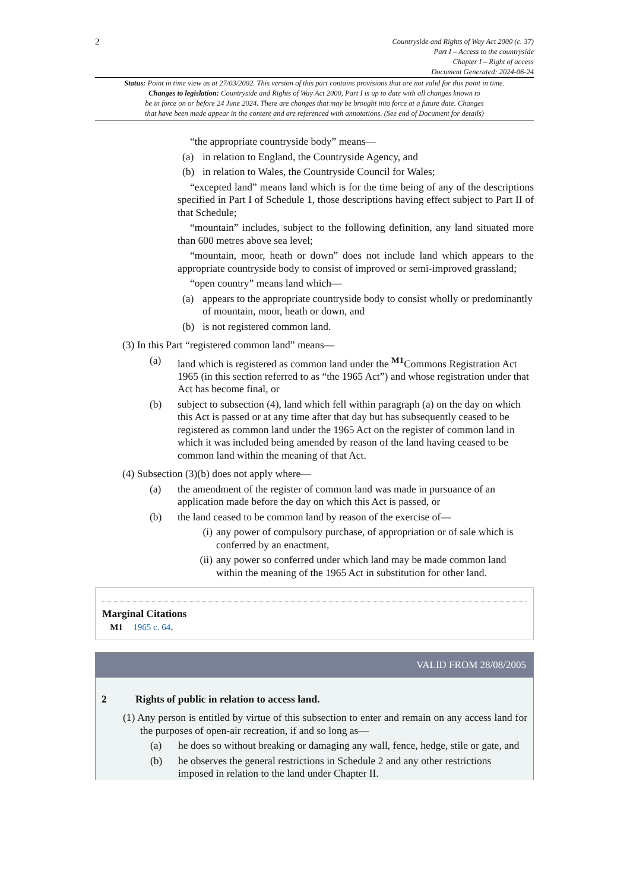2
Countryside and Rights of Way Act 2000 (c. 37)
Part I – Access to the countryside
Chapter I – Right of access
Document Generated: 2024-06-24
Status: Point in time view as at 27/03/2002. This version of this part contains provisions that are not valid for this point in time.
Changes to legislation: Countryside and Rights of Way Act 2000, Part I is up to date with all changes known to
be in force on or before 24 June 2024. There are changes that may be brought into force at a future date. Changes
that have been made appear in the content and are referenced with annotations. (See end of Document for details)
“the appropriate countryside body” means—
(a) in relation to England, the Countryside Agency, and
(b) in relation to Wales, the Countryside Council for Wales;
“excepted land” means land which is for the time being of any of the descriptions specified in Part I of Schedule 1, those descriptions having effect subject to Part II of that Schedule;
“mountain” includes, subject to the following definition, any land situated more than 600 metres above sea level;
“mountain, moor, heath or down” does not include land which appears to the appropriate countryside body to consist of improved or semi-improved grassland;
“open country” means land which—
(a) appears to the appropriate countryside body to consist wholly or predominantly of mountain, moor, heath or down, and
(b) is not registered common land.
(3) In this Part “registered common land” means—
(a) land which is registered as common land under the <sup>M1</sup>Commons Registration Act 1965 (in this section referred to as “the 1965 Act”) and whose registration under that Act has become final, or
(b) subject to subsection (4), land which fell within paragraph (a) on the day on which this Act is passed or at any time after that day but has subsequently ceased to be registered as common land under the 1965 Act on the register of common land in which it was included being amended by reason of the land having ceased to be common land within the meaning of that Act.
(4) Subsection (3)(b) does not apply where—
(a) the amendment of the register of common land was made in pursuance of an application made before the day on which this Act is passed, or
(b) the land ceased to be common land by reason of the exercise of—
(i) any power of compulsory purchase, of appropriation or of sale which is conferred by an enactment,
(ii) any power so conferred under which land may be made common land within the meaning of the 1965 Act in substitution for other land.
Marginal Citations
M1 1965 c. 64.
VALID FROM 28/08/2005
2 Rights of public in relation to access land.
(1) Any person is entitled by virtue of this subsection to enter and remain on any access land for the purposes of open-air recreation, if and so long as—
(a) he does so without breaking or damaging any wall, fence, hedge, stile or gate, and
(b) he observes the general restrictions in Schedule 2 and any other restrictions imposed in relation to the land under Chapter II.